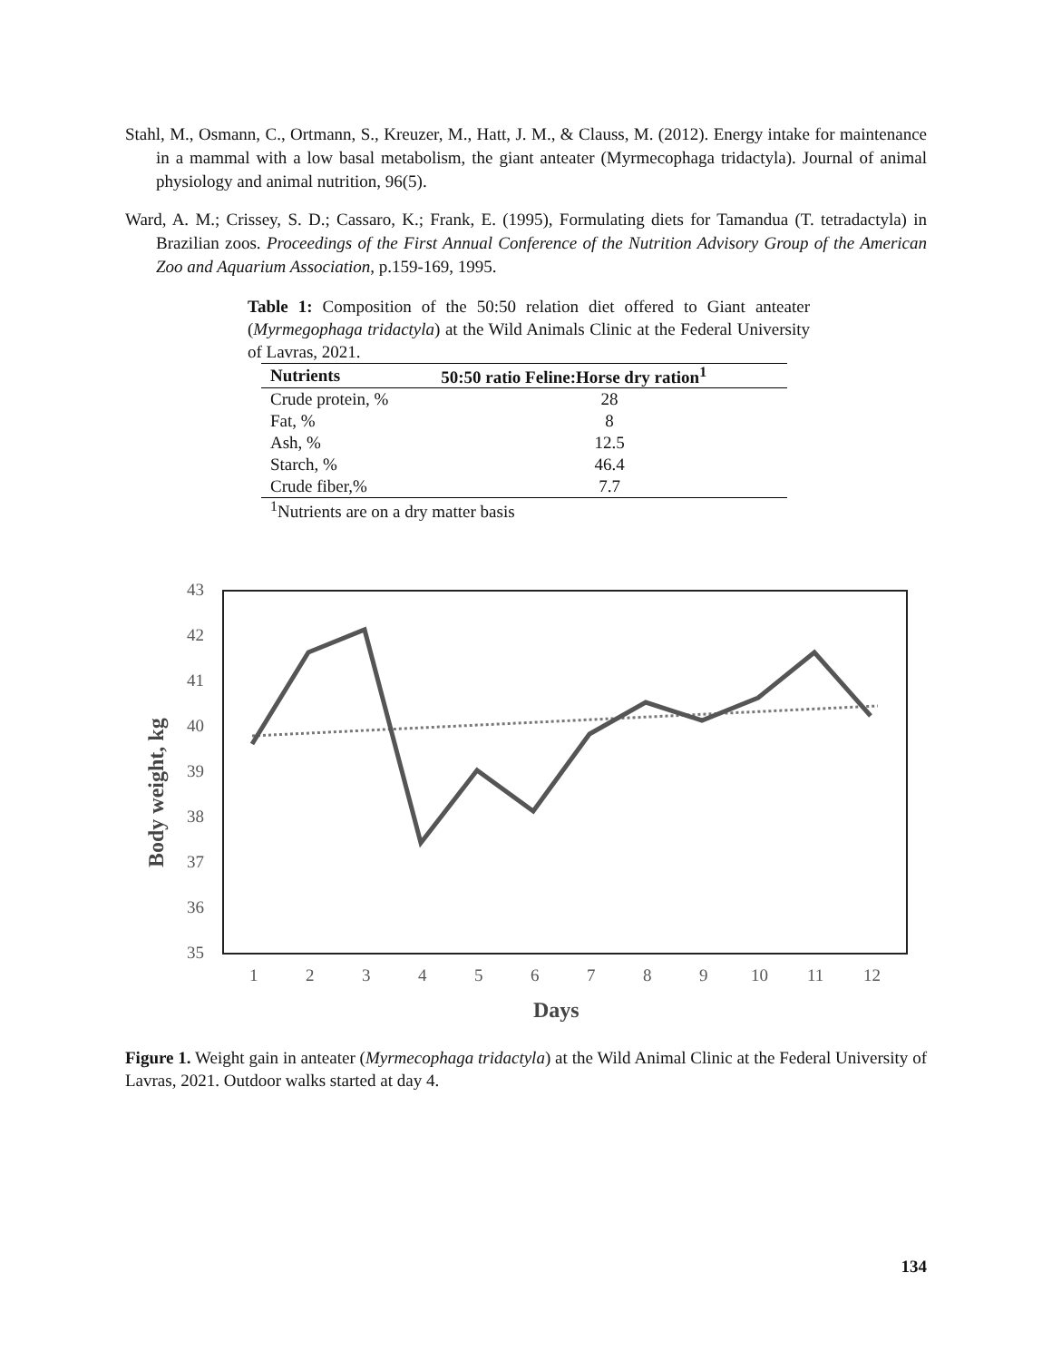Stahl, M., Osmann, C., Ortmann, S., Kreuzer, M., Hatt, J. M., & Clauss, M. (2012). Energy intake for maintenance in a mammal with a low basal metabolism, the giant anteater (Myrmecophaga tridactyla). Journal of animal physiology and animal nutrition, 96(5).
Ward, A. M.; Crissey, S. D.; Cassaro, K.; Frank, E. (1995), Formulating diets for Tamandua (T. tetradactyla) in Brazilian zoos. Proceedings of the First Annual Conference of the Nutrition Advisory Group of the American Zoo and Aquarium Association, p.159-169, 1995.
Table 1: Composition of the 50:50 relation diet offered to Giant anteater (Myrmegophaga tridactyla) at the Wild Animals Clinic at the Federal University of Lavras, 2021.
| Nutrients | 50:50 ratio Feline:Horse dry ration<sup>1</sup> |
| --- | --- |
| Crude protein, % | 28 |
| Fat, % | 8 |
| Ash, % | 12.5 |
| Starch, % | 46.4 |
| Crude fiber,% | 7.7 |
<sup>1</sup> Nutrients are on a dry matter basis
43
42
41
40
39
38
37
36
35
1
2
3
4
5
6
7
8
9
10
11
12
Days
Body weight, kg
Figure 1. Weight gain in anteater (Myrmecophaga tridactyla) at the Wild Animal Clinic at the Federal University of Lavras, 2021. Outdoor walks started at day 4.
134